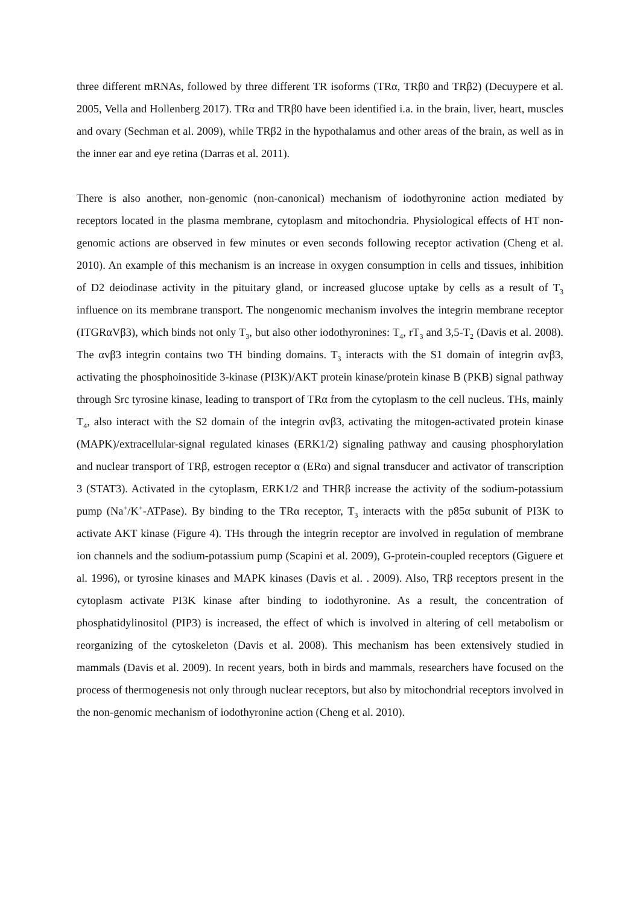three different mRNAs, followed by three different TR isoforms (TRα, TRβ0 and TRβ2) (Decuypere et al. 2005, Vella and Hollenberg 2017). TRα and TRβ0 have been identified i.a. in the brain, liver, heart, muscles and ovary (Sechman et al. 2009), while TRβ2 in the hypothalamus and other areas of the brain, as well as in the inner ear and eye retina (Darras et al. 2011).
There is also another, non-genomic (non-canonical) mechanism of iodothyronine action mediated by receptors located in the plasma membrane, cytoplasm and mitochondria. Physiological effects of HT non-genomic actions are observed in few minutes or even seconds following receptor activation (Cheng et al. 2010). An example of this mechanism is an increase in oxygen consumption in cells and tissues, inhibition of D2 deiodinase activity in the pituitary gland, or increased glucose uptake by cells as a result of T<sub>3</sub> influence on its membrane transport. The nongenomic mechanism involves the integrin membrane receptor (ITGRαVβ3), which binds not only T<sub>3</sub>, but also other iodothyronines: T<sub>4</sub>, rT<sub>3</sub> and 3,5-T<sub>2</sub> (Davis et al. 2008). The αvβ3 integrin contains two TH binding domains. T<sub>3</sub> interacts with the S1 domain of integrin αvβ3, activating the phosphoinositide 3-kinase (PI3K)/AKT protein kinase/protein kinase B (PKB) signal pathway through Src tyrosine kinase, leading to transport of TRα from the cytoplasm to the cell nucleus. THs, mainly T<sub>4</sub>, also interact with the S2 domain of the integrin αvβ3, activating the mitogen-activated protein kinase (MAPK)/extracellular-signal regulated kinases (ERK1/2) signaling pathway and causing phosphorylation and nuclear transport of TRβ, estrogen receptor α (ERα) and signal transducer and activator of transcription 3 (STAT3). Activated in the cytoplasm, ERK1/2 and THRβ increase the activity of the sodium-potassium pump (Na<sup>+</sup>/K<sup>+</sup>-ATPase). By binding to the TRα receptor, T<sub>3</sub> interacts with the p85α subunit of PI3K to activate AKT kinase (Figure 4). THs through the integrin receptor are involved in regulation of membrane ion channels and the sodium-potassium pump (Scapini et al. 2009), G-protein-coupled receptors (Giguere et al. 1996), or tyrosine kinases and MAPK kinases (Davis et al. . 2009). Also, TRβ receptors present in the cytoplasm activate PI3K kinase after binding to iodothyronine. As a result, the concentration of phosphatidylinositol (PIP3) is increased, the effect of which is involved in altering of cell metabolism or reorganizing of the cytoskeleton (Davis et al. 2008). This mechanism has been extensively studied in mammals (Davis et al. 2009). In recent years, both in birds and mammals, researchers have focused on the process of thermogenesis not only through nuclear receptors, but also by mitochondrial receptors involved in the non-genomic mechanism of iodothyronine action (Cheng et al. 2010).